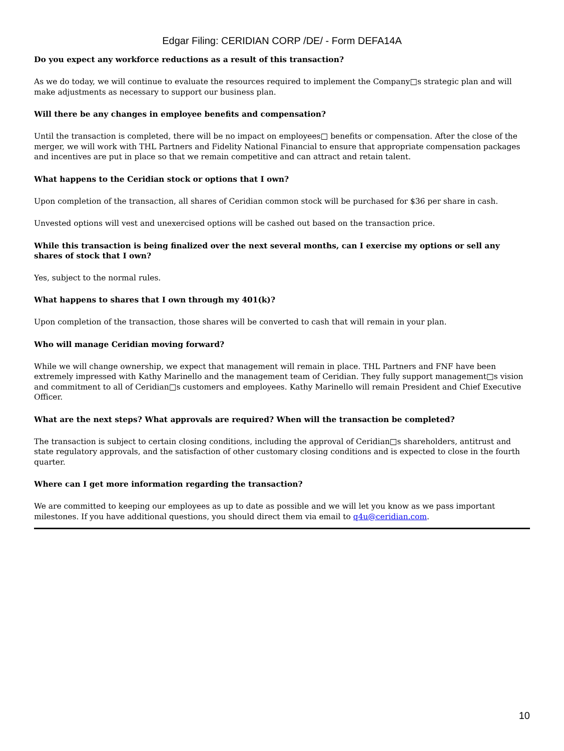Edgar Filing: CERIDIAN CORP /DE/ - Form DEFA14A
Do you expect any workforce reductions as a result of this transaction?
As we do today, we will continue to evaluate the resources required to implement the Company□s strategic plan and will make adjustments as necessary to support our business plan.
Will there be any changes in employee benefits and compensation?
Until the transaction is completed, there will be no impact on employees□ benefits or compensation. After the close of the merger, we will work with THL Partners and Fidelity National Financial to ensure that appropriate compensation packages and incentives are put in place so that we remain competitive and can attract and retain talent.
What happens to the Ceridian stock or options that I own?
Upon completion of the transaction, all shares of Ceridian common stock will be purchased for $36 per share in cash.
Unvested options will vest and unexercised options will be cashed out based on the transaction price.
While this transaction is being finalized over the next several months, can I exercise my options or sell any shares of stock that I own?
Yes, subject to the normal rules.
What happens to shares that I own through my 401(k)?
Upon completion of the transaction, those shares will be converted to cash that will remain in your plan.
Who will manage Ceridian moving forward?
While we will change ownership, we expect that management will remain in place. THL Partners and FNF have been extremely impressed with Kathy Marinello and the management team of Ceridian. They fully support management□s vision and commitment to all of Ceridian□s customers and employees. Kathy Marinello will remain President and Chief Executive Officer.
What are the next steps? What approvals are required? When will the transaction be completed?
The transaction is subject to certain closing conditions, including the approval of Ceridian□s shareholders, antitrust and state regulatory approvals, and the satisfaction of other customary closing conditions and is expected to close in the fourth quarter.
Where can I get more information regarding the transaction?
We are committed to keeping our employees as up to date as possible and we will let you know as we pass important milestones. If you have additional questions, you should direct them via email to q4u@ceridian.com.
10